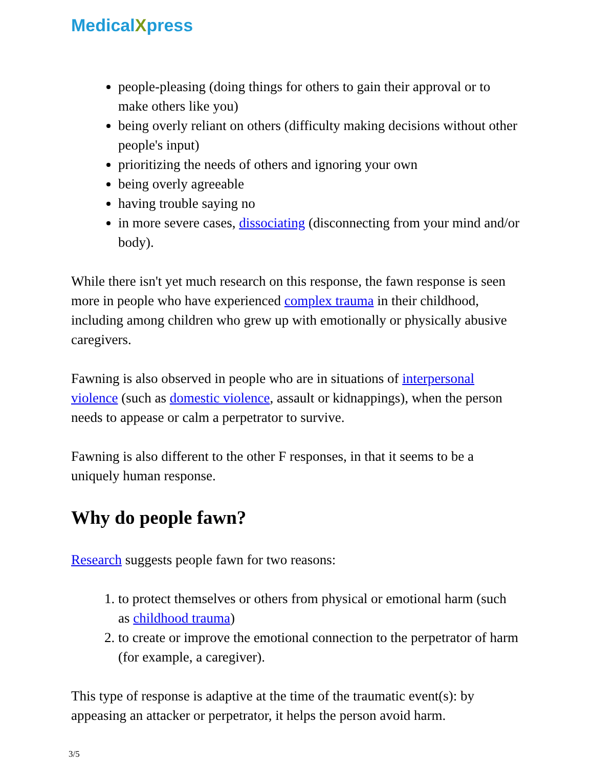MedicalXpress
people-pleasing (doing things for others to gain their approval or to make others like you)
being overly reliant on others (difficulty making decisions without other people's input)
prioritizing the needs of others and ignoring your own
being overly agreeable
having trouble saying no
in more severe cases, dissociating (disconnecting from your mind and/or body).
While there isn't yet much research on this response, the fawn response is seen more in people who have experienced complex trauma in their childhood, including among children who grew up with emotionally or physically abusive caregivers.
Fawning is also observed in people who are in situations of interpersonal violence (such as domestic violence, assault or kidnappings), when the person needs to appease or calm a perpetrator to survive.
Fawning is also different to the other F responses, in that it seems to be a uniquely human response.
Why do people fawn?
Research suggests people fawn for two reasons:
1. to protect themselves or others from physical or emotional harm (such as childhood trauma)
2. to create or improve the emotional connection to the perpetrator of harm (for example, a caregiver).
This type of response is adaptive at the time of the traumatic event(s): by appeasing an attacker or perpetrator, it helps the person avoid harm.
3/5